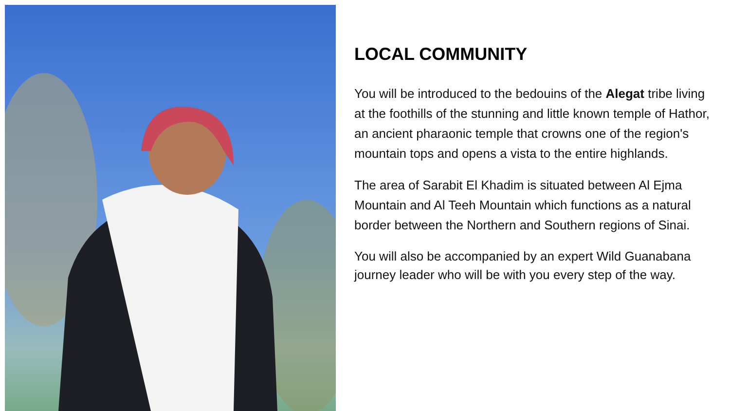LOCAL COMMUNITY
You will be introduced to the bedouins of the Alegat tribe living at the foothills of the stunning and little known temple of Hathor, an ancient pharaonic temple that crowns one of the region's mountain tops and opens a vista to the entire highlands.
The area of Sarabit El Khadim is situated between Al Ejma Mountain and Al Teeh Mountain which functions as a natural border between the Northern and Southern regions of Sinai.
You will also be accompanied by an expert Wild Guanabana journey leader who will be with you every step of the way.